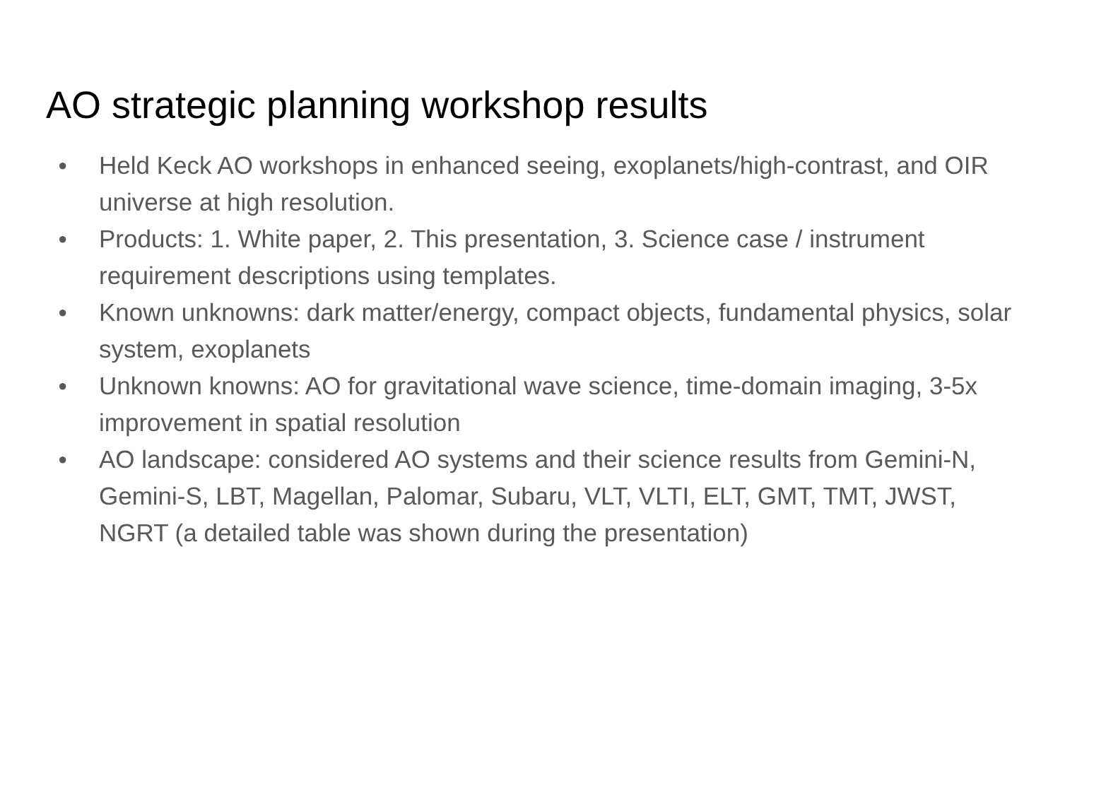AO strategic planning workshop results
● Held Keck AO workshops in enhanced seeing, exoplanets/high-contrast, and OIR universe at high resolution.
● Products: 1. White paper, 2. This presentation, 3. Science case / instrument requirement descriptions using templates.
● Known unknowns: dark matter/energy, compact objects, fundamental physics, solar system, exoplanets
● Unknown knowns: AO for gravitational wave science, time-domain imaging, 3-5x improvement in spatial resolution
● AO landscape: considered AO systems and their science results from Gemini-N, Gemini-S, LBT, Magellan, Palomar, Subaru, VLT, VLTI, ELT, GMT, TMT, JWST, NGRT (a detailed table was shown during the presentation)